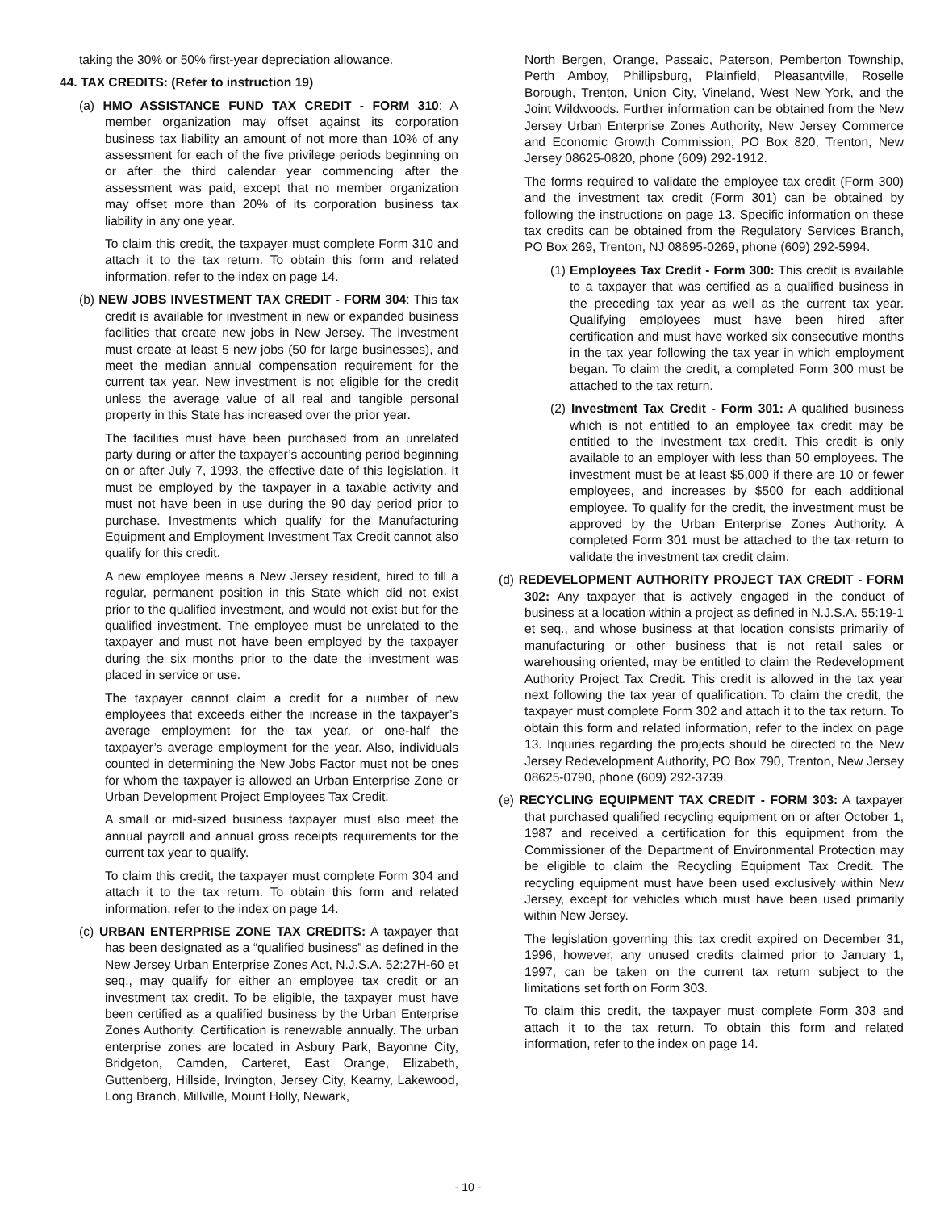taking the 30% or 50% first-year depreciation allowance.
44. TAX CREDITS: (Refer to instruction 19)
(a) HMO ASSISTANCE FUND TAX CREDIT - FORM 310: A member organization may offset against its corporation business tax liability an amount of not more than 10% of any assessment for each of the five privilege periods beginning on or after the third calendar year commencing after the assessment was paid, except that no member organization may offset more than 20% of its corporation business tax liability in any one year.
To claim this credit, the taxpayer must complete Form 310 and attach it to the tax return. To obtain this form and related information, refer to the index on page 14.
(b) NEW JOBS INVESTMENT TAX CREDIT - FORM 304: This tax credit is available for investment in new or expanded business facilities that create new jobs in New Jersey. The investment must create at least 5 new jobs (50 for large businesses), and meet the median annual compensation requirement for the current tax year. New investment is not eligible for the credit unless the average value of all real and tangible personal property in this State has increased over the prior year.
The facilities must have been purchased from an unrelated party during or after the taxpayer’s accounting period beginning on or after July 7, 1993, the effective date of this legislation. It must be employed by the taxpayer in a taxable activity and must not have been in use during the 90 day period prior to purchase. Investments which qualify for the Manufacturing Equipment and Employment Investment Tax Credit cannot also qualify for this credit.
A new employee means a New Jersey resident, hired to fill a regular, permanent position in this State which did not exist prior to the qualified investment, and would not exist but for the qualified investment. The employee must be unrelated to the taxpayer and must not have been employed by the taxpayer during the six months prior to the date the investment was placed in service or use.
The taxpayer cannot claim a credit for a number of new employees that exceeds either the increase in the taxpayer’s average employment for the tax year, or one-half the taxpayer’s average employment for the year. Also, individuals counted in determining the New Jobs Factor must not be ones for whom the taxpayer is allowed an Urban Enterprise Zone or Urban Development Project Employees Tax Credit.
A small or mid-sized business taxpayer must also meet the annual payroll and annual gross receipts requirements for the current tax year to qualify.
To claim this credit, the taxpayer must complete Form 304 and attach it to the tax return. To obtain this form and related information, refer to the index on page 14.
(c) URBAN ENTERPRISE ZONE TAX CREDITS: A taxpayer that has been designated as a “qualified business” as defined in the New Jersey Urban Enterprise Zones Act, N.J.S.A. 52:27H-60 et seq., may qualify for either an employee tax credit or an investment tax credit. To be eligible, the taxpayer must have been certified as a qualified business by the Urban Enterprise Zones Authority. Certification is renewable annually. The urban enterprise zones are located in Asbury Park, Bayonne City, Bridgeton, Camden, Carteret, East Orange, Elizabeth, Guttenberg, Hillside, Irvington, Jersey City, Kearny, Lakewood, Long Branch, Millville, Mount Holly, Newark,
North Bergen, Orange, Passaic, Paterson, Pemberton Township, Perth Amboy, Phillipsburg, Plainfield, Pleasantville, Roselle Borough, Trenton, Union City, Vineland, West New York, and the Joint Wildwoods. Further information can be obtained from the New Jersey Urban Enterprise Zones Authority, New Jersey Commerce and Economic Growth Commission, PO Box 820, Trenton, New Jersey 08625-0820, phone (609) 292-1912.
The forms required to validate the employee tax credit (Form 300) and the investment tax credit (Form 301) can be obtained by following the instructions on page 13. Specific information on these tax credits can be obtained from the Regulatory Services Branch, PO Box 269, Trenton, NJ 08695-0269, phone (609) 292-5994.
(1) Employees Tax Credit - Form 300: This credit is available to a taxpayer that was certified as a qualified business in the preceding tax year as well as the current tax year. Qualifying employees must have been hired after certification and must have worked six consecutive months in the tax year following the tax year in which employment began. To claim the credit, a completed Form 300 must be attached to the tax return.
(2) Investment Tax Credit - Form 301: A qualified business which is not entitled to an employee tax credit may be entitled to the investment tax credit. This credit is only available to an employer with less than 50 employees. The investment must be at least $5,000 if there are 10 or fewer employees, and increases by $500 for each additional employee. To qualify for the credit, the investment must be approved by the Urban Enterprise Zones Authority. A completed Form 301 must be attached to the tax return to validate the investment tax credit claim.
(d) REDEVELOPMENT AUTHORITY PROJECT TAX CREDIT - FORM 302: Any taxpayer that is actively engaged in the conduct of business at a location within a project as defined in N.J.S.A. 55:19-1 et seq., and whose business at that location consists primarily of manufacturing or other business that is not retail sales or warehousing oriented, may be entitled to claim the Redevelopment Authority Project Tax Credit. This credit is allowed in the tax year next following the tax year of qualification. To claim the credit, the taxpayer must complete Form 302 and attach it to the tax return. To obtain this form and related information, refer to the index on page 13. Inquiries regarding the projects should be directed to the New Jersey Redevelopment Authority, PO Box 790, Trenton, New Jersey 08625-0790, phone (609) 292-3739.
(e) RECYCLING EQUIPMENT TAX CREDIT - FORM 303: A taxpayer that purchased qualified recycling equipment on or after October 1, 1987 and received a certification for this equipment from the Commissioner of the Department of Environmental Protection may be eligible to claim the Recycling Equipment Tax Credit. The recycling equipment must have been used exclusively within New Jersey, except for vehicles which must have been used primarily within New Jersey.
The legislation governing this tax credit expired on December 31, 1996, however, any unused credits claimed prior to January 1, 1997, can be taken on the current tax return subject to the limitations set forth on Form 303.
To claim this credit, the taxpayer must complete Form 303 and attach it to the tax return. To obtain this form and related information, refer to the index on page 14.
- 10 -